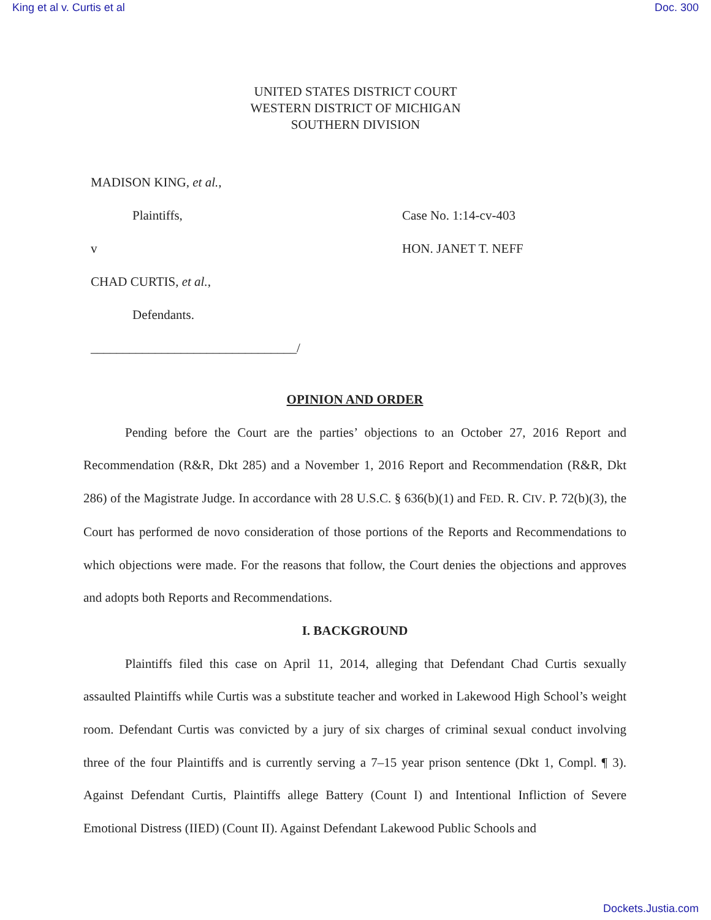King et al v. Curtis et al Doc. 300
UNITED STATES DISTRICT COURT
WESTERN DISTRICT OF MICHIGAN
SOUTHERN DIVISION
MADISON KING, et al.,
Plaintiffs, Case No. 1:14-cv-403
v HON. JANET T. NEFF
CHAD CURTIS, et al.,
Defendants.
________________________________/
OPINION AND ORDER
Pending before the Court are the parties’ objections to an October 27, 2016 Report and Recommendation (R&R, Dkt 285) and a November 1, 2016 Report and Recommendation (R&R, Dkt 286) of the Magistrate Judge. In accordance with 28 U.S.C. § 636(b)(1) and FED. R. CIV. P. 72(b)(3), the Court has performed de novo consideration of those portions of the Reports and Recommendations to which objections were made. For the reasons that follow, the Court denies the objections and approves and adopts both Reports and Recommendations.
I. BACKGROUND
Plaintiffs filed this case on April 11, 2014, alleging that Defendant Chad Curtis sexually assaulted Plaintiffs while Curtis was a substitute teacher and worked in Lakewood High School’s weight room. Defendant Curtis was convicted by a jury of six charges of criminal sexual conduct involving three of the four Plaintiffs and is currently serving a 7–15 year prison sentence (Dkt 1, Compl. ¶ 3). Against Defendant Curtis, Plaintiffs allege Battery (Count I) and Intentional Infliction of Severe Emotional Distress (IIED) (Count II). Against Defendant Lakewood Public Schools and
Dockets.Justia.com